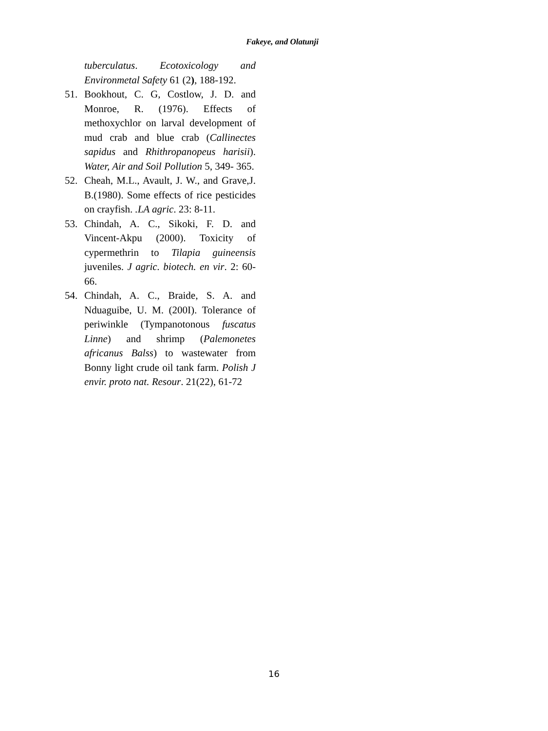Fakeye, and Olatunji
tuberculatus. Ecotoxicology and Environmetal Safety 61 (2), 188-192.
51. Bookhout, C. G, Costlow, J. D. and Monroe, R. (1976). Effects of methoxychlor on larval development of mud crab and blue crab (Callinectes sapidus and Rhithropanopeus harisii). Water, Air and Soil Pollution 5, 349- 365.
52. Cheah, M.L., Avault, J. W., and Grave,J. B.(1980). Some effects of rice pesticides on crayfish. .LA agric. 23: 8-11.
53. Chindah, A. C., Sikoki, F. D. and Vincent-Akpu (2000). Toxicity of cypermethrin to Tilapia guineensis juveniles. J agric. biotech. en vir. 2: 60- 66.
54. Chindah, A. C., Braide, S. A. and Nduaguibe, U. M. (200I). Tolerance of periwinkle (Tympanotonous fuscatus Linne) and shrimp (Palemonetes africanus Balss) to wastewater from Bonny light crude oil tank farm. Polish J envir. proto nat. Resour. 21(22), 61-72
16